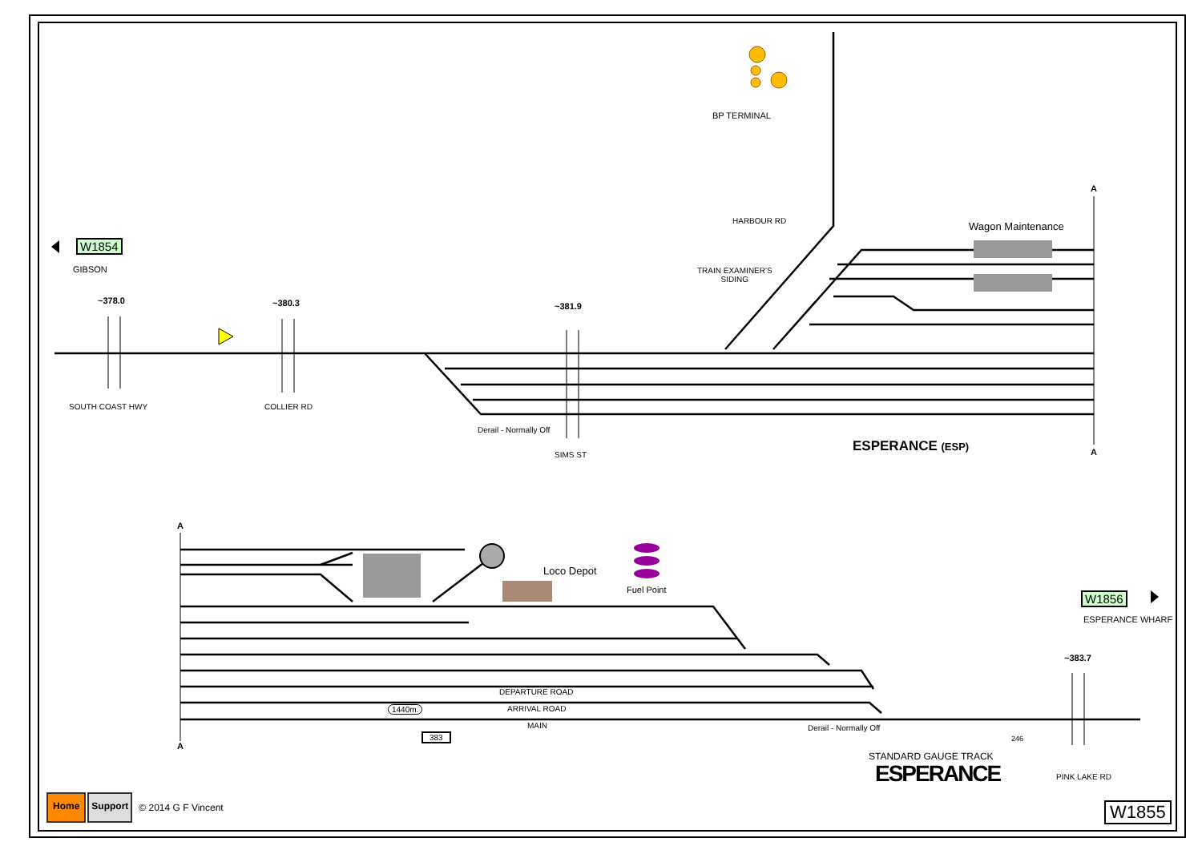W1854
GIBSON
~378.0 ~380.3 ~381.9
SOUTH COAST HWY COLLIER RD
BP TERMINAL
HARBOUR RD
TRAIN EXAMINER'S
SIDING
Wagon Maintenance
A
A
Derail - Normally Off
SIMS ST
ESPERANCE (ESP)
A
A
Loco Depot
Fuel Point
W1856
ESPERANCE WHARF
~383.7
DEPARTURE ROAD
1440m. ARRIVAL ROAD
MAIN Derail - Normally Off
383 246
STANDARD GAUGE TRACK
ESPERANCE PINK LAKE RD
Home Support © 2014 G F Vincent
W1855